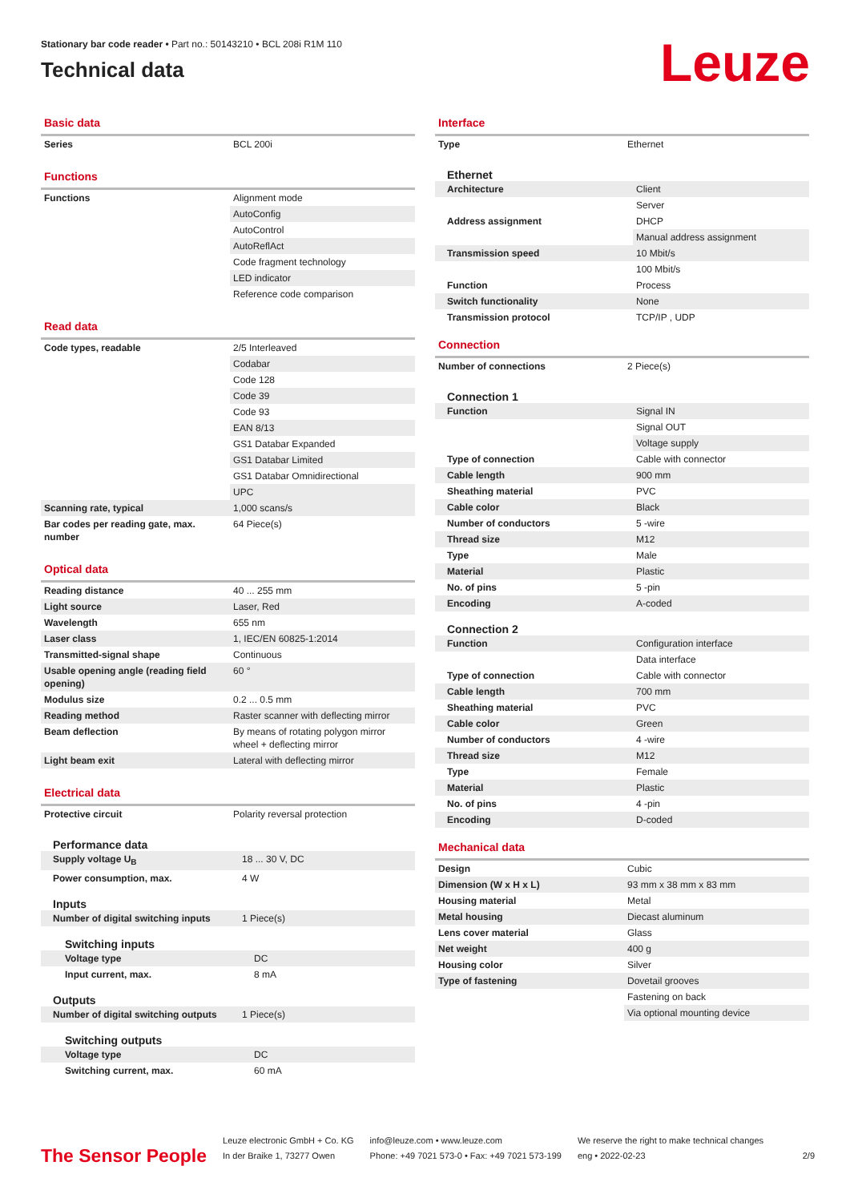Stationary bar code reader • Part no.: 50143210 • BCL 208i R1M 110
Technical data
Leuze
Basic data
| Series | BCL 200i |
Functions
| Functions | Alignment mode |
| | AutoConfig |
| | AutoControl |
| | AutoReflAct |
| | Code fragment technology |
| | LED indicator |
| | Reference code comparison |
Read data
| Code types, readable | 2/5 Interleaved |
| | Codabar |
| | Code 128 |
| | Code 39 |
| | Code 93 |
| | EAN 8/13 |
| | GS1 Databar Expanded |
| | GS1 Databar Limited |
| | GS1 Databar Omnidirectional |
| | UPC |
| Scanning rate, typical | 1,000 scans/s |
| Bar codes per reading gate, max. number | 64 Piece(s) |
Optical data
| Reading distance | 40 ... 255 mm |
| Light source | Laser, Red |
| Wavelength | 655 nm |
| Laser class | 1, IEC/EN 60825-1:2014 |
| Transmitted-signal shape | Continuous |
| Usable opening angle (reading field opening) | 60 ° |
| Modulus size | 0.2 ... 0.5 mm |
| Reading method | Raster scanner with deflecting mirror |
| Beam deflection | By means of rotating polygon mirror wheel + deflecting mirror |
| Light beam exit | Lateral with deflecting mirror |
Electrical data
| Protective circuit | Polarity reversal protection |
Performance data
| Supply voltage U<sub>B</sub> | 18 ... 30 V, DC |
| Power consumption, max. | 4 W |
Inputs
| Number of digital switching inputs | 1 Piece(s) |
Switching inputs
| Voltage type | DC |
| Input current, max. | 8 mA |
Outputs
| Number of digital switching outputs | 1 Piece(s) |
Switching outputs
| Voltage type | DC |
| Switching current, max. | 60 mA |
Interface
| Type | Ethernet |
Ethernet
| Architecture | Client |
| | Server |
| Address assignment | DHCP |
| | Manual address assignment |
| Transmission speed | 10 Mbit/s |
| | 100 Mbit/s |
| Function | Process |
| Switch functionality | None |
| Transmission protocol | TCP/IP , UDP |
Connection
| Number of connections | 2 Piece(s) |
Connection 1
| Function | Signal IN |
| | Signal OUT |
| | Voltage supply |
| Type of connection | Cable with connector |
| Cable length | 900 mm |
| Sheathing material | PVC |
| Cable color | Black |
| Number of conductors | 5 -wire |
| Thread size | M12 |
| Type | Male |
| Material | Plastic |
| No. of pins | 5 -pin |
| Encoding | A-coded |
Connection 2
| Function | Configuration interface |
| | Data interface |
| Type of connection | Cable with connector |
| Cable length | 700 mm |
| Sheathing material | PVC |
| Cable color | Green |
| Number of conductors | 4 -wire |
| Thread size | M12 |
| Type | Female |
| Material | Plastic |
| No. of pins | 4 -pin |
| Encoding | D-coded |
Mechanical data
| Design | Cubic |
| Dimension (W x H x L) | 93 mm x 38 mm x 83 mm |
| Housing material | Metal |
| Metal housing | Diecast aluminum |
| Lens cover material | Glass |
| Net weight | 400 g |
| Housing color | Silver |
| Type of fastening | Dovetail grooves |
| | Fastening on back |
| | Via optional mounting device |
The Sensor People
Leuze electronic GmbH + Co. KG
In der Braike 1, 73277 Owen
info@leuze.com • www.leuze.com
Phone: +49 7021 573-0 • Fax: +49 7021 573-199
We reserve the right to make technical changes
eng • 2022-02-23
2/9